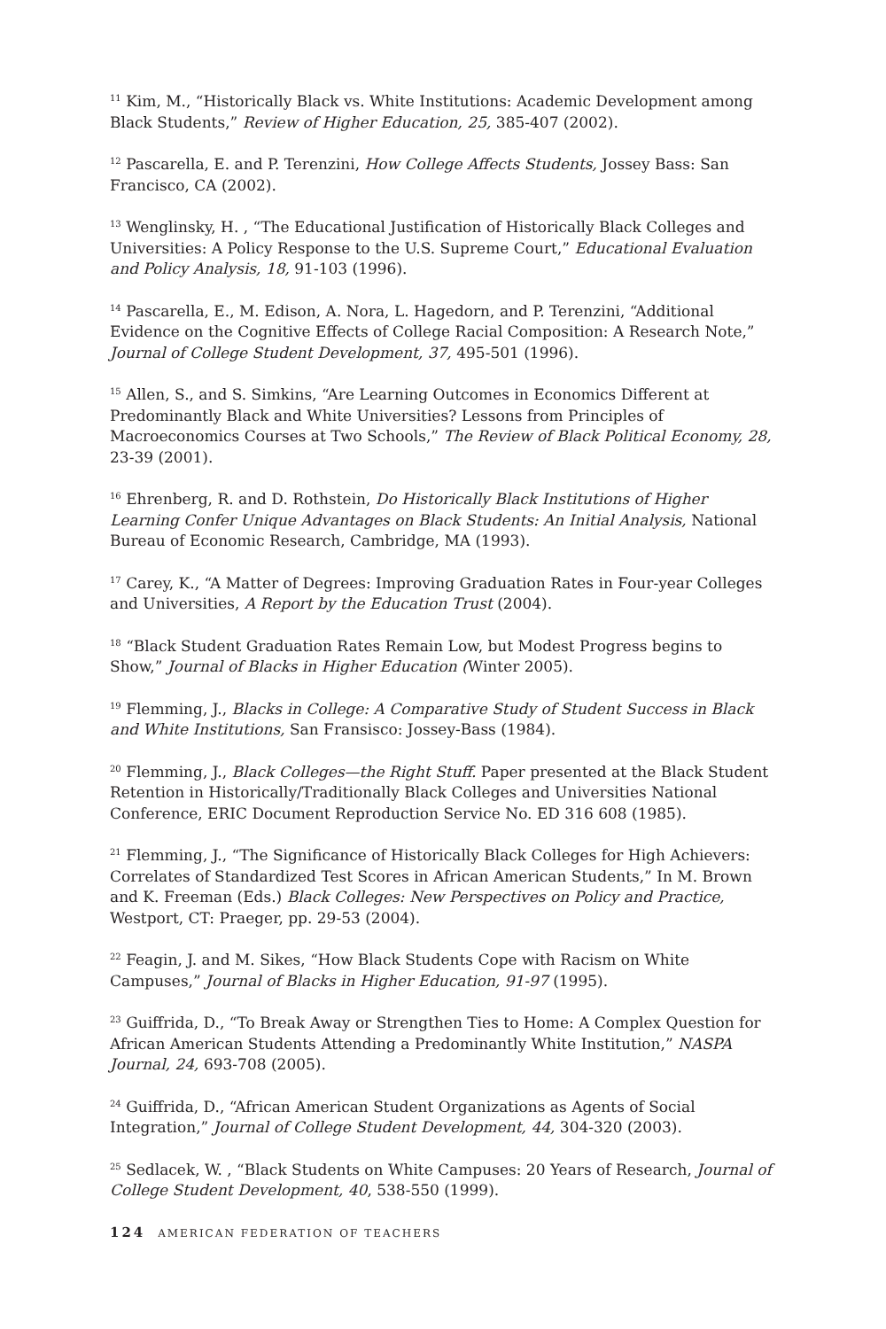<sup>11</sup> Kim, M., “Historically Black vs. White Institutions: Academic Development among Black Students,” Review of Higher Education, 25, 385-407 (2002).
<sup>12</sup> Pascarella, E. and P. Terenzini, How College Affects Students, Jossey Bass: San Francisco, CA (2002).
<sup>13</sup> Wenglinsky, H. , “The Educational Justification of Historically Black Colleges and Universities: A Policy Response to the U.S. Supreme Court,” Educational Evaluation and Policy Analysis, 18, 91-103 (1996).
<sup>14</sup> Pascarella, E., M. Edison, A. Nora, L. Hagedorn, and P. Terenzini, “Additional Evidence on the Cognitive Effects of College Racial Composition: A Research Note,” Journal of College Student Development, 37, 495-501 (1996).
<sup>15</sup> Allen, S., and S. Simkins, “Are Learning Outcomes in Economics Different at Predominantly Black and White Universities? Lessons from Principles of Macroeconomics Courses at Two Schools,” The Review of Black Political Economy, 28, 23-39 (2001).
<sup>16</sup> Ehrenberg, R. and D. Rothstein, Do Historically Black Institutions of Higher Learning Confer Unique Advantages on Black Students: An Initial Analysis, National Bureau of Economic Research, Cambridge, MA (1993).
<sup>17</sup> Carey, K., “A Matter of Degrees: Improving Graduation Rates in Four-year Colleges and Universities, A Report by the Education Trust (2004).
<sup>18</sup> “Black Student Graduation Rates Remain Low, but Modest Progress begins to Show,” Journal of Blacks in Higher Education (Winter 2005).
<sup>19</sup> Flemming, J., Blacks in College: A Comparative Study of Student Success in Black and White Institutions, San Fransisco: Jossey-Bass (1984).
<sup>20</sup> Flemming, J., Black Colleges—the Right Stuff. Paper presented at the Black Student Retention in Historically/Traditionally Black Colleges and Universities National Conference, ERIC Document Reproduction Service No. ED 316 608 (1985).
<sup>21</sup> Flemming, J., “The Significance of Historically Black Colleges for High Achievers: Correlates of Standardized Test Scores in African American Students,” In M. Brown and K. Freeman (Eds.) Black Colleges: New Perspectives on Policy and Practice, Westport, CT: Praeger, pp. 29-53 (2004).
<sup>22</sup> Feagin, J. and M. Sikes, “How Black Students Cope with Racism on White Campuses,” Journal of Blacks in Higher Education, 91-97 (1995).
<sup>23</sup> Guiffrida, D., “To Break Away or Strengthen Ties to Home: A Complex Question for African American Students Attending a Predominantly White Institution,” NASPA Journal, 24, 693-708 (2005).
<sup>24</sup> Guiffrida, D., “African American Student Organizations as Agents of Social Integration,” Journal of College Student Development, 44, 304-320 (2003).
<sup>25</sup> Sedlacek, W. , “Black Students on White Campuses: 20 Years of Research, Journal of College Student Development, 40, 538-550 (1999).
124 AMERICAN FEDERATION OF TEACHERS